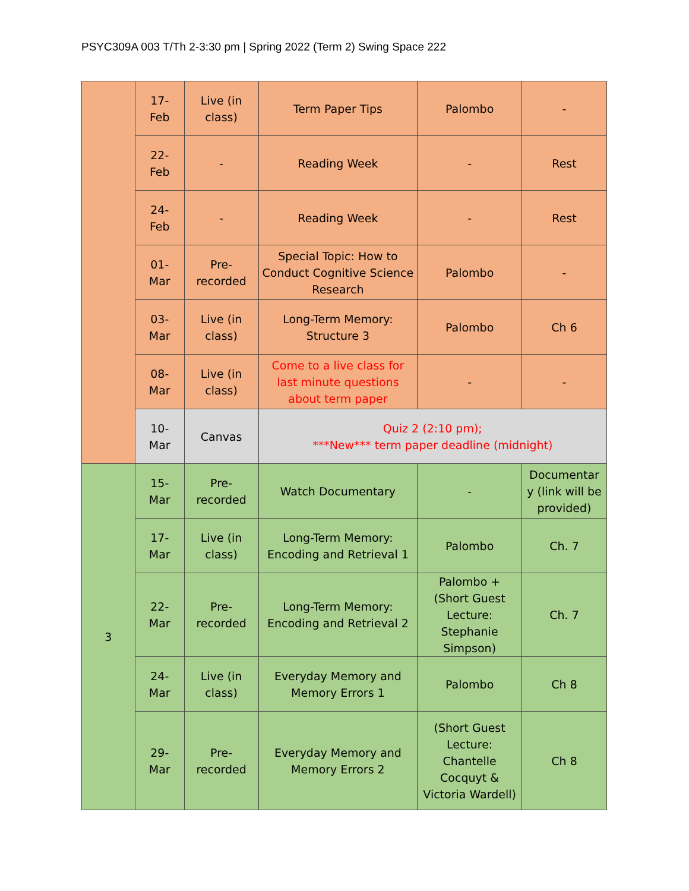PSYC309A 003 T/Th 2-3:30 pm | Spring 2022 (Term 2) Swing Space 222
| | 17- Feb | Live (in class) | Term Paper Tips | Palombo | - |
| | 22- Feb | - | Reading Week | - | Rest |
| | 24- Feb | - | Reading Week | - | Rest |
| | 01- Mar | Pre- recorded | Special Topic: How to Conduct Cognitive Science Research | Palombo | - |
| | 03- Mar | Live (in class) | Long-Term Memory: Structure 3 | Palombo | Ch 6 |
| | 08- Mar | Live (in class) | Come to a live class for last minute questions about term paper | - | - |
| | 10- Mar | Canvas | Quiz 2 (2:10 pm); ***New*** term paper deadline (midnight) | | |
| 3 | 15- Mar | Pre- recorded | Watch Documentary | - | Documentar y (link will be provided) |
| | 17- Mar | Live (in class) | Long-Term Memory: Encoding and Retrieval 1 | Palombo | Ch. 7 |
| | 22- Mar | Pre- recorded | Long-Term Memory: Encoding and Retrieval 2 | Palombo + (Short Guest Lecture: Stephanie Simpson) | Ch. 7 |
| | 24- Mar | Live (in class) | Everyday Memory and Memory Errors 1 | Palombo | Ch 8 |
| | 29- Mar | Pre- recorded | Everyday Memory and Memory Errors 2 | (Short Guest Lecture: Chantelle Cocquyt & Victoria Wardell) | Ch 8 |